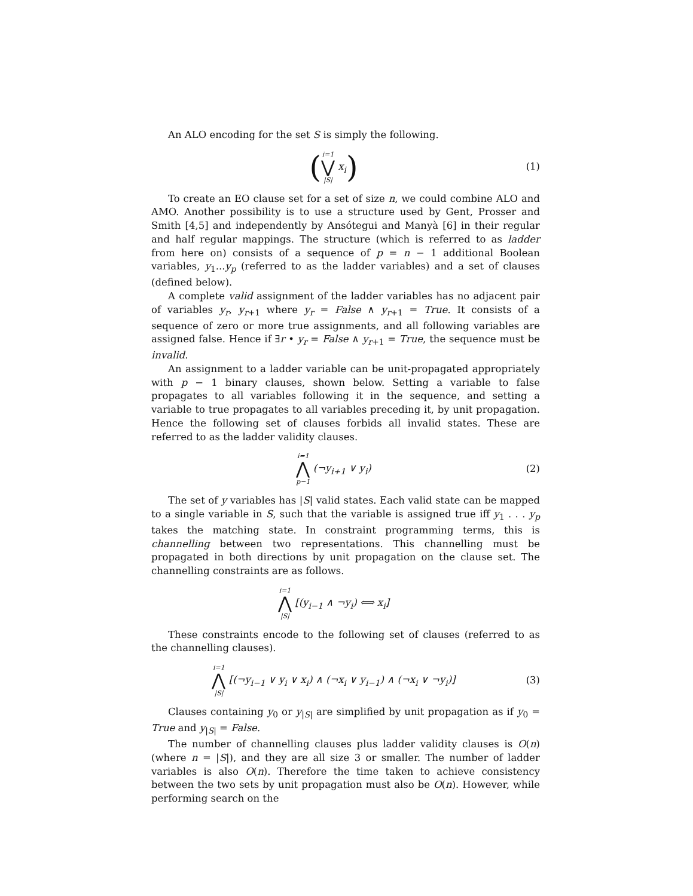An ALO encoding for the set S is simply the following.
(i=1 ⋁ |S| x<sub>i</sub>)
(1)
To create an EO clause set for a set of size n, we could combine ALO and AMO. Another possibility is to use a structure used by Gent, Prosser and Smith [4,5] and independently by Ansótegui and Manyà [6] in their regular and half regular mappings. The structure (which is referred to as ladder from here on) consists of a sequence of p = n − 1 additional Boolean variables, y<sub>1</sub>...y<sub>p</sub> (referred to as the ladder variables) and a set of clauses (defined below).
A complete valid assignment of the ladder variables has no adjacent pair of variables y<sub>r</sub>, y<sub>r+1</sub> where y<sub>r</sub> = False ∧ y<sub>r+1</sub> = True. It consists of a sequence of zero or more true assignments, and all following variables are assigned false. Hence if ∃r • y<sub>r</sub> = False ∧ y<sub>r+1</sub> = True, the sequence must be invalid.
An assignment to a ladder variable can be unit-propagated appropriately with p − 1 binary clauses, shown below. Setting a variable to false propagates to all variables following it in the sequence, and setting a variable to true propagates to all variables preceding it, by unit propagation. Hence the following set of clauses forbids all invalid states. These are referred to as the ladder validity clauses.
i=1 ⋀ p−1 (¬y<sub>i+1</sub> ∨ y<sub>i</sub>) (2)
The set of y variables has |S| valid states. Each valid state can be mapped to a single variable in S, such that the variable is assigned true iff y<sub>1</sub> . . . y<sub>p</sub> takes the matching state. In constraint programming terms, this is channelling between two representations. This channelling must be propagated in both directions by unit propagation on the clause set. The channelling constraints are as follows.
i=1 ⋀ |S| [(y<sub>i−1</sub> ∧ ¬y<sub>i</sub>) ⟺ x<sub>i</sub>]
These constraints encode to the following set of clauses (referred to as the channelling clauses).
i=1 ⋀ |S| [(¬y<sub>i−1</sub> ∨ y<sub>i</sub> ∨ x<sub>i</sub>) ∧ (¬x<sub>i</sub> ∨ y<sub>i−1</sub>) ∧ (¬x<sub>i</sub> ∨ ¬y<sub>i</sub>)]
(3)
Clauses containing y<sub>0</sub> or y<sub>|S|</sub> are simplified by unit propagation as if y<sub>0</sub> = True and y<sub>|S|</sub> = False.
The number of channelling clauses plus ladder validity clauses is O(n) (where n = |S|), and they are all size 3 or smaller. The number of ladder variables is also O(n). Therefore the time taken to achieve consistency between the two sets by unit propagation must also be O(n). However, while performing search on the